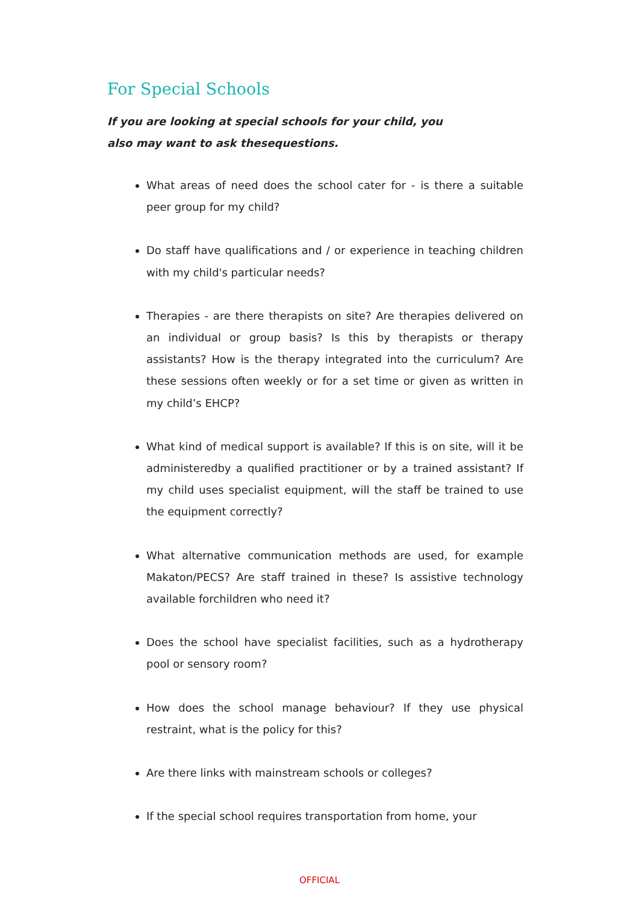For Special Schools
If you are looking at special schools for your child, you also may want to ask thesequestions.
What areas of need does the school cater for - is there a suitable peer group for my child?
Do staff have qualifications and / or experience in teaching children with my child's particular needs?
Therapies - are there therapists on site? Are therapies delivered on an individual or group basis? Is this by therapists or therapy assistants? How is the therapy integrated into the curriculum? Are these sessions often weekly or for a set time or given as written in my child’s EHCP?
What kind of medical support is available? If this is on site, will it be administeredby a qualified practitioner or by a trained assistant? If my child uses specialist equipment, will the staff be trained to use the equipment correctly?
What alternative communication methods are used, for example Makaton/PECS? Are staff trained in these? Is assistive technology available forchildren who need it?
Does the school have specialist facilities, such as a hydrotherapy pool or sensory room?
How does the school manage behaviour? If they use physical restraint, what is the policy for this?
Are there links with mainstream schools or colleges?
If the special school requires transportation from home, your
OFFICIAL